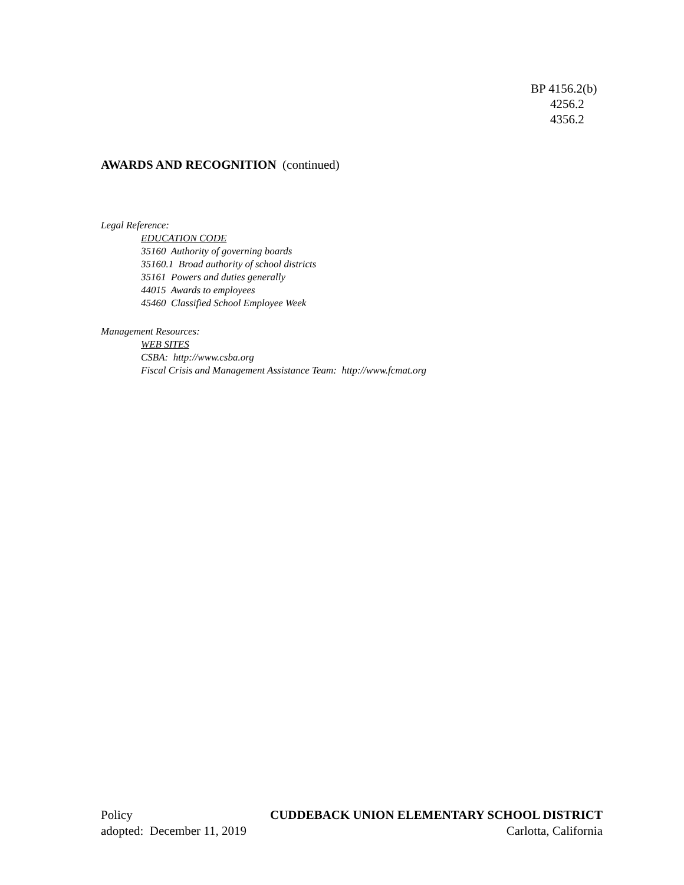BP 4156.2(b)
4256.2
4356.2
AWARDS AND RECOGNITION (continued)
Legal Reference:
EDUCATION CODE
35160 Authority of governing boards
35160.1 Broad authority of school districts
35161 Powers and duties generally
44015 Awards to employees
45460 Classified School Employee Week
Management Resources:
WEB SITES
CSBA: http://www.csba.org
Fiscal Crisis and Management Assistance Team: http://www.fcmat.org
Policy CUDDEBACK UNION ELEMENTARY SCHOOL DISTRICT
adopted: December 11, 2019 Carlotta, California